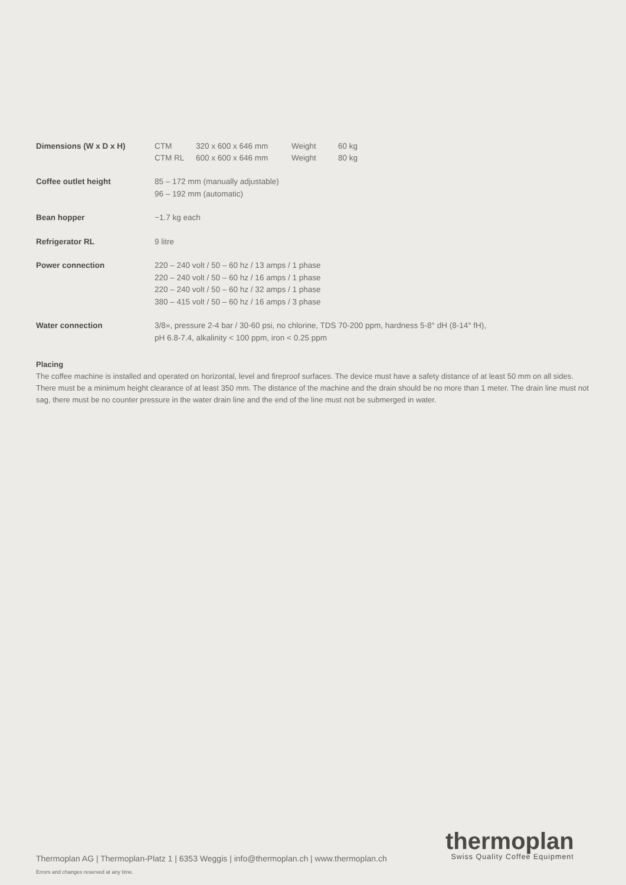| Dimensions (W x D x H) | / CTM / 320 x 600 x 646 mm / Weight / 60 kg / / CTM RL / 600 x 600 x 646 mm / Weight / 80 kg / |
| Coffee outlet height | 85 – 172 mm (manually adjustable) 96 – 192 mm (automatic) |
| Bean hopper | ~1.7 kg each |
| Refrigerator RL | 9 litre |
| Power connection | 220 – 240 volt / 50 – 60 hz / 13 amps / 1 phase 220 – 240 volt / 50 – 60 hz / 16 amps / 1 phase 220 – 240 volt / 50 – 60 hz / 32 amps / 1 phase 380 – 415 volt / 50 – 60 hz / 16 amps / 3 phase |
| Water connection | 3/8», pressure 2-4 bar / 30-60 psi, no chlorine, TDS 70-200 ppm, hardness 5-8° dH (8-14° fH), pH 6.8-7.4, alkalinity < 100 ppm, iron < 0.25 ppm |
Placing
The coffee machine is installed and operated on horizontal, level and fireproof surfaces. The device must have a safety distance of at least 50 mm on all sides. There must be a minimum height clearance of at least 350 mm. The distance of the machine and the drain should be no more than 1 meter. The drain line must not sag, there must be no counter pressure in the water drain line and the end of the line must not be submerged in water.
thermoplan
Swiss Quality Coffee Equipment
Thermoplan AG | Thermoplan-Platz 1 | 6353 Weggis | info@thermoplan.ch | www.thermoplan.ch
Errors and changes reserved at any time.